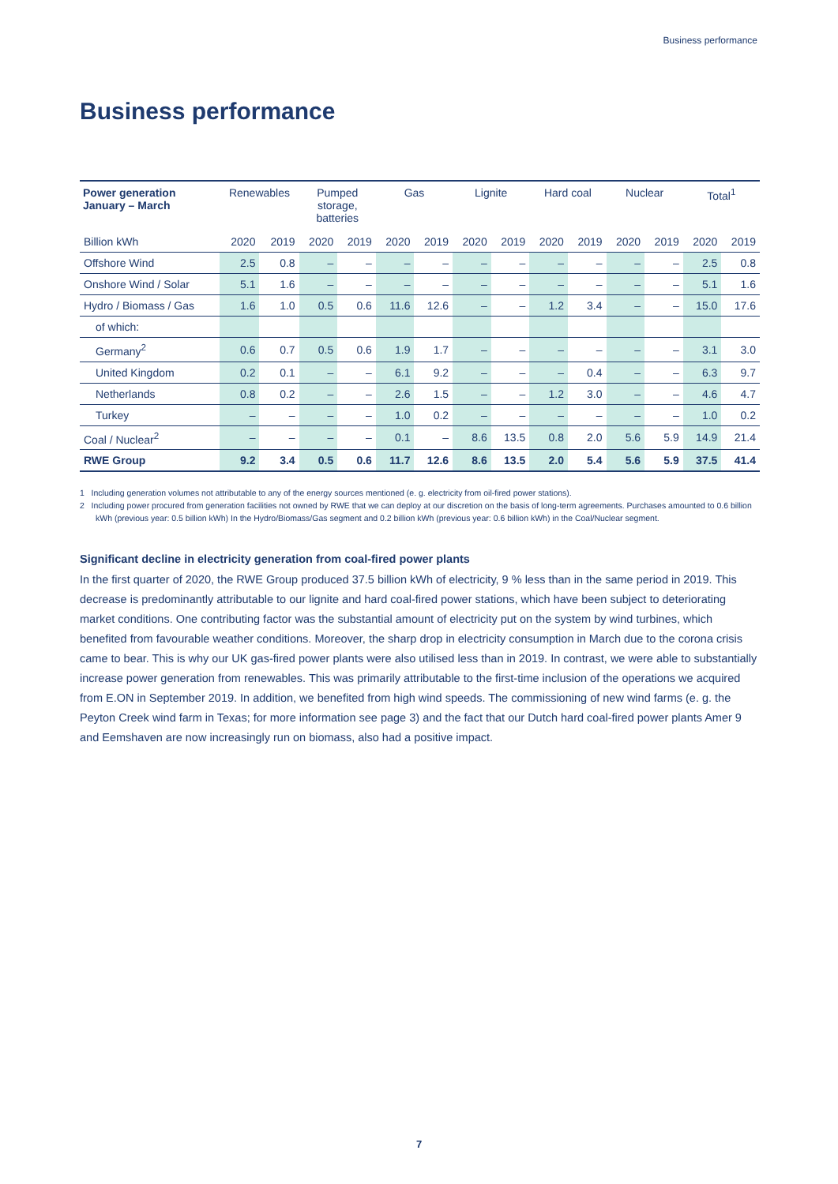Business performance
Business performance
| Power generation January – March | Renewables | | Pumped storage, batteries | | Gas | | Lignite | | Hard coal | | Nuclear | | Total<sup>1</sup> | |
| --- | --- | --- | --- | --- | --- | --- | --- | --- | --- | --- | --- | --- | --- | --- |
| Billion kWh | 2020 | 2019 | 2020 | 2019 | 2020 | 2019 | 2020 | 2019 | 2020 | 2019 | 2020 | 2019 | 2020 | 2019 |
| Offshore Wind | 2.5 | 0.8 | – | – | – | – | – | – | – | – | – | – | 2.5 | 0.8 |
| Onshore Wind / Solar | 5.1 | 1.6 | – | – | – | – | – | – | – | – | – | – | 5.1 | 1.6 |
| Hydro / Biomass / Gas | 1.6 | 1.0 | 0.5 | 0.6 | 11.6 | 12.6 | – | – | 1.2 | 3.4 | – | – | 15.0 | 17.6 |
| of which: | | | | | | | | | | | | | | |
| Germany<sup>2</sup> | 0.6 | 0.7 | 0.5 | 0.6 | 1.9 | 1.7 | – | – | – | – | – | – | 3.1 | 3.0 |
| United Kingdom | 0.2 | 0.1 | – | – | 6.1 | 9.2 | – | – | – | 0.4 | – | – | 6.3 | 9.7 |
| Netherlands | 0.8 | 0.2 | – | – | 2.6 | 1.5 | – | – | 1.2 | 3.0 | – | – | 4.6 | 4.7 |
| Turkey | – | – | – | – | 1.0 | 0.2 | – | – | – | – | – | – | 1.0 | 0.2 |
| Coal / Nuclear<sup>2</sup> | – | – | – | – | 0.1 | – | 8.6 | 13.5 | 0.8 | 2.0 | 5.6 | 5.9 | 14.9 | 21.4 |
| RWE Group | 9.2 | 3.4 | 0.5 | 0.6 | 11.7 | 12.6 | 8.6 | 13.5 | 2.0 | 5.4 | 5.6 | 5.9 | 37.5 | 41.4 |
1 Including generation volumes not attributable to any of the energy sources mentioned (e. g. electricity from oil-fired power stations).
2 Including power procured from generation facilities not owned by RWE that we can deploy at our discretion on the basis of long-term agreements. Purchases amounted to 0.6 billion kWh (previous year: 0.5 billion kWh) In the Hydro/Biomass/Gas segment and 0.2 billion kWh (previous year: 0.6 billion kWh) in the Coal/Nuclear segment.
Significant decline in electricity generation from coal-fired power plants
In the first quarter of 2020, the RWE Group produced 37.5 billion kWh of electricity, 9 % less than in the same period in 2019. This decrease is predominantly attributable to our lignite and hard coal-fired power stations, which have been subject to deteriorating market conditions. One contributing factor was the substantial amount of electricity put on the system by wind turbines, which benefited from favourable weather conditions. Moreover, the sharp drop in electricity consumption in March due to the corona crisis came to bear. This is why our UK gas-fired power plants were also utilised less than in 2019. In contrast, we were able to substantially increase power generation from renewables. This was primarily attributable to the first-time inclusion of the operations we acquired from E.ON in September 2019. In addition, we benefited from high wind speeds. The commissioning of new wind farms (e. g. the Peyton Creek wind farm in Texas; for more information see page 3) and the fact that our Dutch hard coal-fired power plants Amer 9 and Eemshaven are now increasingly run on biomass, also had a positive impact.
7